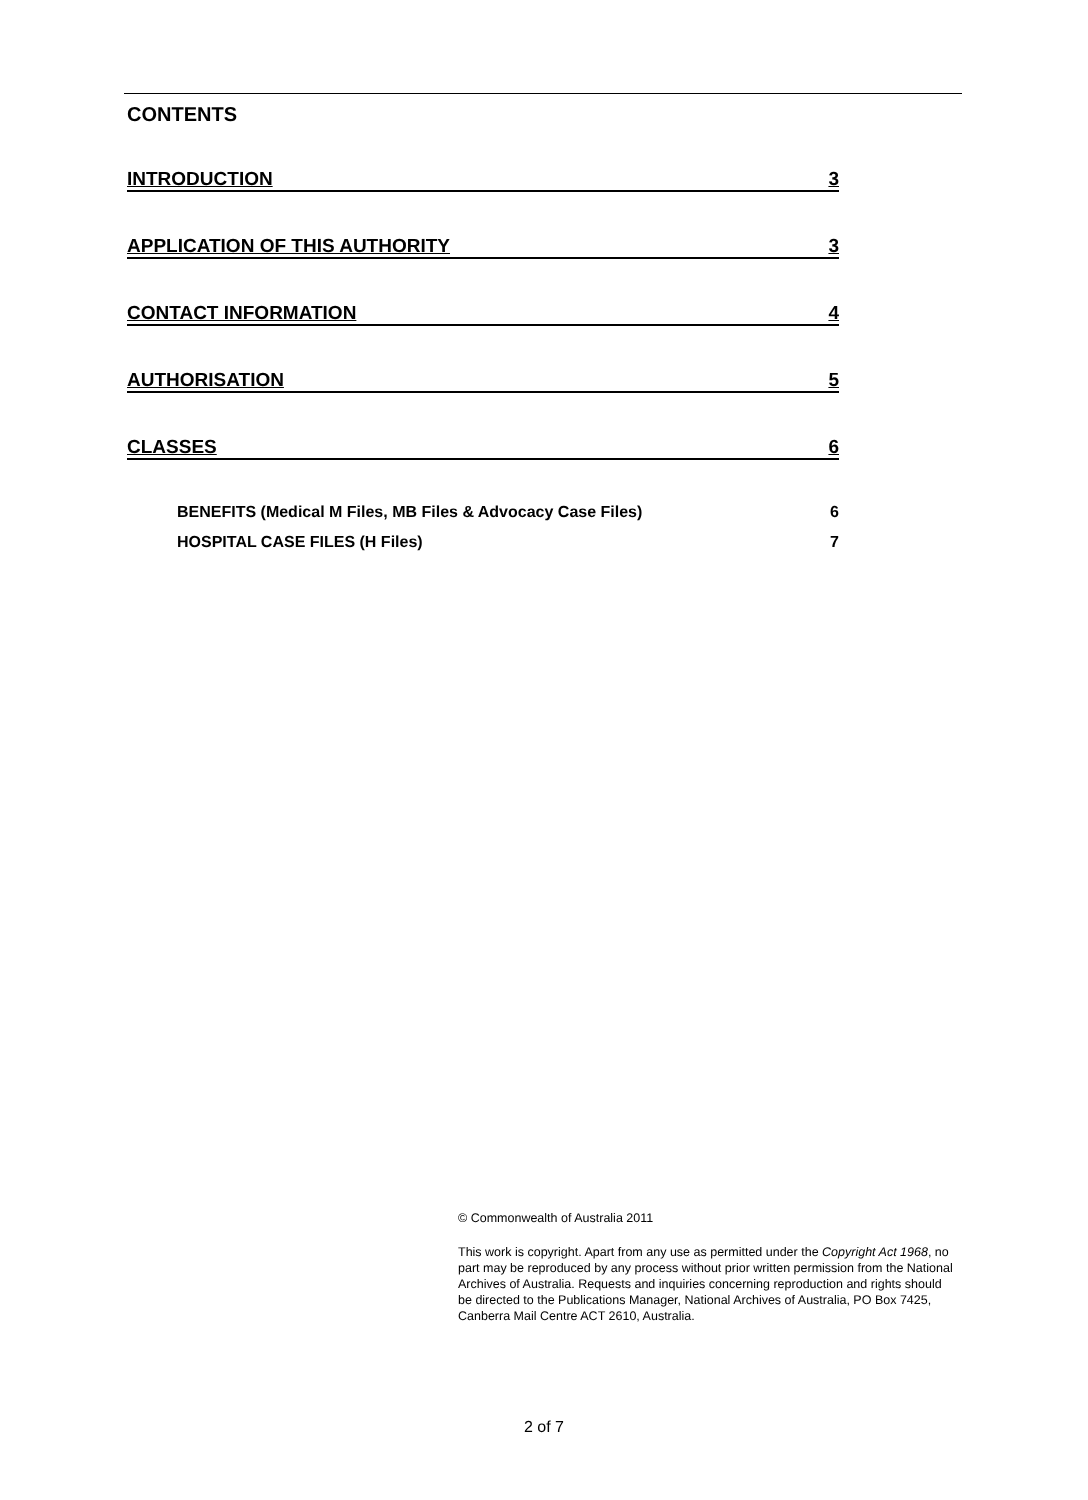CONTENTS
INTRODUCTION 3
APPLICATION OF THIS AUTHORITY 3
CONTACT INFORMATION 4
AUTHORISATION 5
CLASSES 6
BENEFITS (Medical M Files, MB Files & Advocacy Case Files) 6
HOSPITAL CASE FILES (H Files) 7
© Commonwealth of Australia 2011
This work is copyright. Apart from any use as permitted under the Copyright Act 1968, no part may be reproduced by any process without prior written permission from the National Archives of Australia. Requests and inquiries concerning reproduction and rights should be directed to the Publications Manager, National Archives of Australia, PO Box 7425, Canberra Mail Centre ACT 2610, Australia.
2 of 7